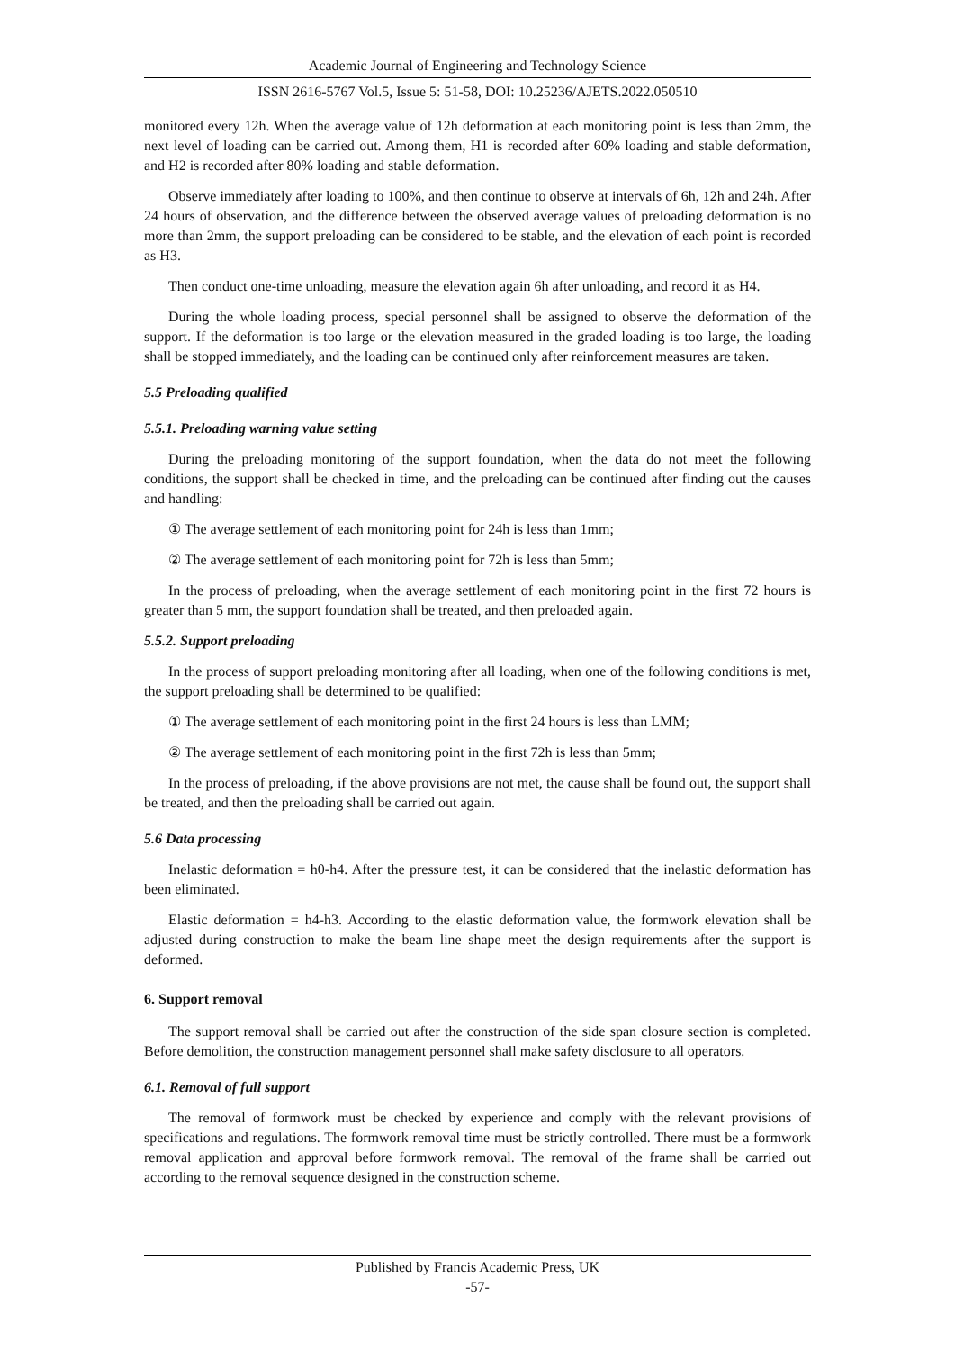Academic Journal of Engineering and Technology Science
ISSN 2616-5767 Vol.5, Issue 5: 51-58, DOI: 10.25236/AJETS.2022.050510
monitored every 12h. When the average value of 12h deformation at each monitoring point is less than 2mm, the next level of loading can be carried out. Among them, H1 is recorded after 60% loading and stable deformation, and H2 is recorded after 80% loading and stable deformation.
Observe immediately after loading to 100%, and then continue to observe at intervals of 6h, 12h and 24h. After 24 hours of observation, and the difference between the observed average values of preloading deformation is no more than 2mm, the support preloading can be considered to be stable, and the elevation of each point is recorded as H3.
Then conduct one-time unloading, measure the elevation again 6h after unloading, and record it as H4.
During the whole loading process, special personnel shall be assigned to observe the deformation of the support. If the deformation is too large or the elevation measured in the graded loading is too large, the loading shall be stopped immediately, and the loading can be continued only after reinforcement measures are taken.
5.5 Preloading qualified
5.5.1. Preloading warning value setting
During the preloading monitoring of the support foundation, when the data do not meet the following conditions, the support shall be checked in time, and the preloading can be continued after finding out the causes and handling:
① The average settlement of each monitoring point for 24h is less than 1mm;
② The average settlement of each monitoring point for 72h is less than 5mm;
In the process of preloading, when the average settlement of each monitoring point in the first 72 hours is greater than 5 mm, the support foundation shall be treated, and then preloaded again.
5.5.2. Support preloading
In the process of support preloading monitoring after all loading, when one of the following conditions is met, the support preloading shall be determined to be qualified:
① The average settlement of each monitoring point in the first 24 hours is less than LMM;
② The average settlement of each monitoring point in the first 72h is less than 5mm;
In the process of preloading, if the above provisions are not met, the cause shall be found out, the support shall be treated, and then the preloading shall be carried out again.
5.6 Data processing
Inelastic deformation = h0-h4. After the pressure test, it can be considered that the inelastic deformation has been eliminated.
Elastic deformation = h4-h3. According to the elastic deformation value, the formwork elevation shall be adjusted during construction to make the beam line shape meet the design requirements after the support is deformed.
6. Support removal
The support removal shall be carried out after the construction of the side span closure section is completed. Before demolition, the construction management personnel shall make safety disclosure to all operators.
6.1. Removal of full support
The removal of formwork must be checked by experience and comply with the relevant provisions of specifications and regulations. The formwork removal time must be strictly controlled. There must be a formwork removal application and approval before formwork removal. The removal of the frame shall be carried out according to the removal sequence designed in the construction scheme.
Published by Francis Academic Press, UK
-57-